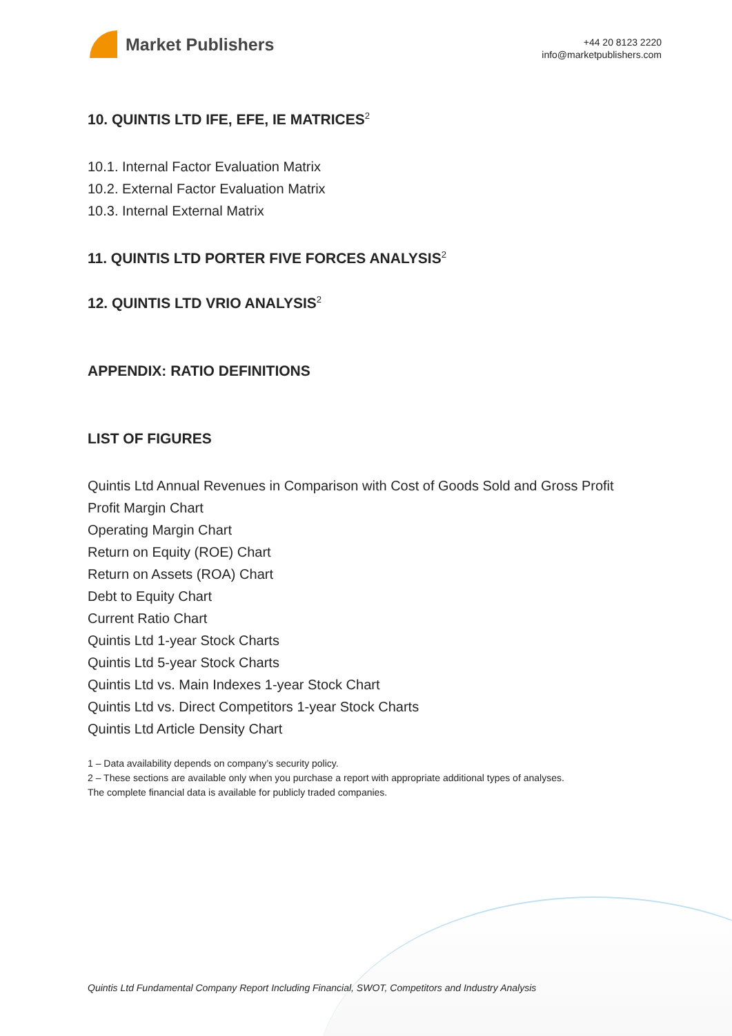Market Publishers
+44 20 8123 2220
info@marketpublishers.com
10. QUINTIS LTD IFE, EFE, IE MATRICES<sup>2</sup>
10.1. Internal Factor Evaluation Matrix
10.2. External Factor Evaluation Matrix
10.3. Internal External Matrix
11. QUINTIS LTD PORTER FIVE FORCES ANALYSIS<sup>2</sup>
12. QUINTIS LTD VRIO ANALYSIS<sup>2</sup>
APPENDIX: RATIO DEFINITIONS
LIST OF FIGURES
Quintis Ltd Annual Revenues in Comparison with Cost of Goods Sold and Gross Profit
Profit Margin Chart
Operating Margin Chart
Return on Equity (ROE) Chart
Return on Assets (ROA) Chart
Debt to Equity Chart
Current Ratio Chart
Quintis Ltd 1-year Stock Charts
Quintis Ltd 5-year Stock Charts
Quintis Ltd vs. Main Indexes 1-year Stock Chart
Quintis Ltd vs. Direct Competitors 1-year Stock Charts
Quintis Ltd Article Density Chart
1 – Data availability depends on company’s security policy.
2 – These sections are available only when you purchase a report with appropriate additional types of analyses.
The complete financial data is available for publicly traded companies.
Quintis Ltd Fundamental Company Report Including Financial, SWOT, Competitors and Industry Analysis